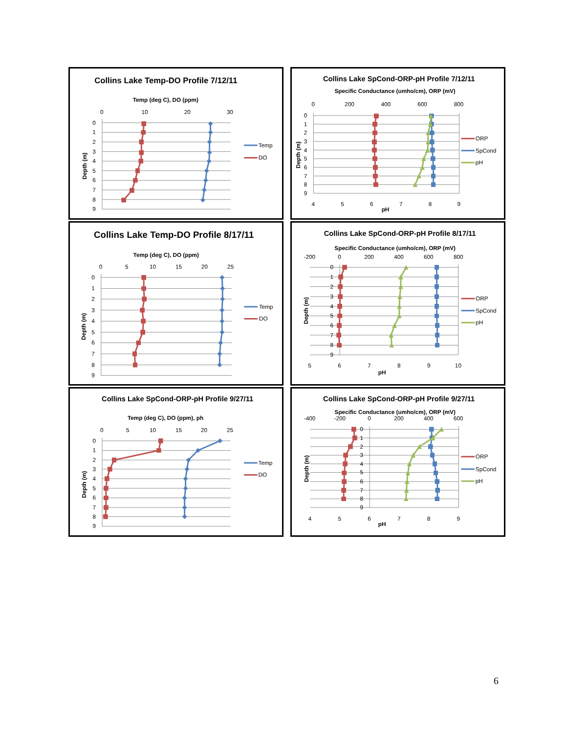Collins Lake Temp-DO Profile 7/12/11
Temp (deg C), DO (ppm)
0
10
20
30
0
1
2
3
4
5
6
7
8
9
Depth (m)
Temp
DO
Collins Lake SpCond-ORP-pH Profile 7/12/11
Specific Conductance (umho/cm), ORP (mV)
0
200
400
600
800
0
1
2
3
4
5
6
7
8
9
Depth (m)
4
5
6
7
8
9
pH
ORP
SpCond
pH
Collins Lake Temp-DO Profile 8/17/11
Temp (deg C), DO (ppm)
0
5
10
15
20
25
0
1
2
3
4
5
6
7
8
9
Depth (m)
Temp
DO
Collins Lake SpCond-ORP-pH Profile 8/17/11
Specific Conductance (umho/cm), ORP (mV)
-200
0
200
400
600
800
0
1
2
3
4
5
6
7
8
9
Depth (m)
5
6
7
8
9
10
pH
ORP
SpCond
pH
Collins Lake SpCond-ORP-pH Profile 9/27/11
Temp (deg C), DO (ppm), ph
0
5
10
15
20
25
0
1
2
3
4
5
6
7
8
9
Depth (m)
Temp
DO
Collins Lake SpCond-ORP-pH Profile 9/27/11
Specific Conductance (umho/cm), ORP (mV)
-400
-200
0
200
400
600
0
1
2
3
4
5
6
7
8
9
Depth (m)
4
5
6
7
8
9
pH
ORP
SpCond
pH
6